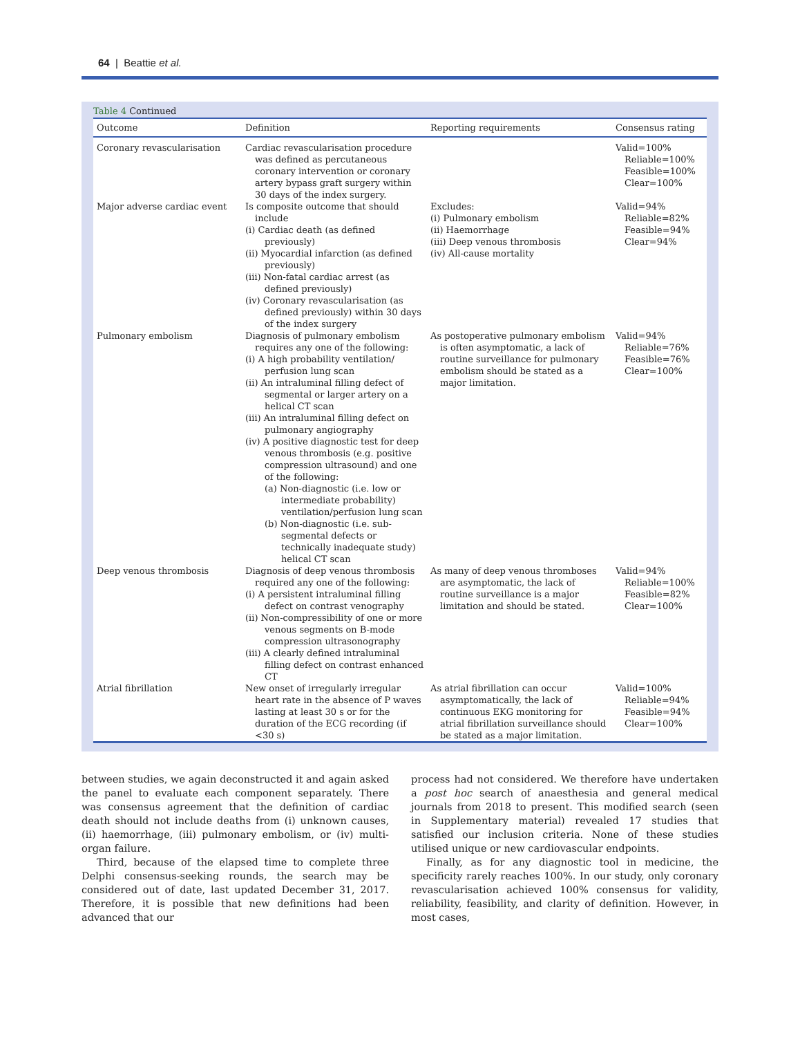64 | Beattie et al.
Table 4 Continued
| Outcome | Definition | Reporting requirements | Consensus rating |
| --- | --- | --- | --- |
| Coronary revascularisation | Cardiac revascularisation procedure was defined as percutaneous coronary intervention or coronary artery bypass graft surgery within 30 days of the index surgery. | | Valid=100% Reliable=100% Feasible=100% Clear=100% |
| Major adverse cardiac event | Is composite outcome that should include (i) Cardiac death (as defined previously) (ii) Myocardial infarction (as defined previously) (iii) Non-fatal cardiac arrest (as defined previously) (iv) Coronary revascularisation (as defined previously) within 30 days of the index surgery | Excludes: (i) Pulmonary embolism (ii) Haemorrhage (iii) Deep venous thrombosis (iv) All-cause mortality | Valid=94% Reliable=82% Feasible=94% Clear=94% |
| Pulmonary embolism | Diagnosis of pulmonary embolism requires any one of the following: (i) A high probability ventilation/ perfusion lung scan (ii) An intraluminal filling defect of segmental or larger artery on a helical CT scan (iii) An intraluminal filling defect on pulmonary angiography (iv) A positive diagnostic test for deep venous thrombosis (e.g. positive compression ultrasound) and one of the following: (a) Non-diagnostic (i.e. low or intermediate probability) ventilation/perfusion lung scan (b) Non-diagnostic (i.e. sub-segmental defects or technically inadequate study) helical CT scan | As postoperative pulmonary embolism is often asymptomatic, a lack of routine surveillance for pulmonary embolism should be stated as a major limitation. | Valid=94% Reliable=76% Feasible=76% Clear=100% |
| Deep venous thrombosis | Diagnosis of deep venous thrombosis required any one of the following: (i) A persistent intraluminal filling defect on contrast venography (ii) Non-compressibility of one or more venous segments on B-mode compression ultrasonography (iii) A clearly defined intraluminal filling defect on contrast enhanced CT | As many of deep venous thromboses are asymptomatic, the lack of routine surveillance is a major limitation and should be stated. | Valid=94% Reliable=100% Feasible=82% Clear=100% |
| Atrial fibrillation | New onset of irregularly irregular heart rate in the absence of P waves lasting at least 30 s or for the duration of the ECG recording (if <30 s) | As atrial fibrillation can occur asymptomatically, the lack of continuous EKG monitoring for atrial fibrillation surveillance should be stated as a major limitation. | Valid=100% Reliable=94% Feasible=94% Clear=100% |
between studies, we again deconstructed it and again asked the panel to evaluate each component separately. There was consensus agreement that the definition of cardiac death should not include deaths from (i) unknown causes, (ii) haemorrhage, (iii) pulmonary embolism, or (iv) multi-organ failure.
Third, because of the elapsed time to complete three Delphi consensus-seeking rounds, the search may be considered out of date, last updated December 31, 2017. Therefore, it is possible that new definitions had been advanced that our
process had not considered. We therefore have undertaken a post hoc search of anaesthesia and general medical journals from 2018 to present. This modified search (seen in Supplementary material) revealed 17 studies that satisfied our inclusion criteria. None of these studies utilised unique or new cardiovascular endpoints.
Finally, as for any diagnostic tool in medicine, the specificity rarely reaches 100%. In our study, only coronary revascularisation achieved 100% consensus for validity, reliability, feasibility, and clarity of definition. However, in most cases,